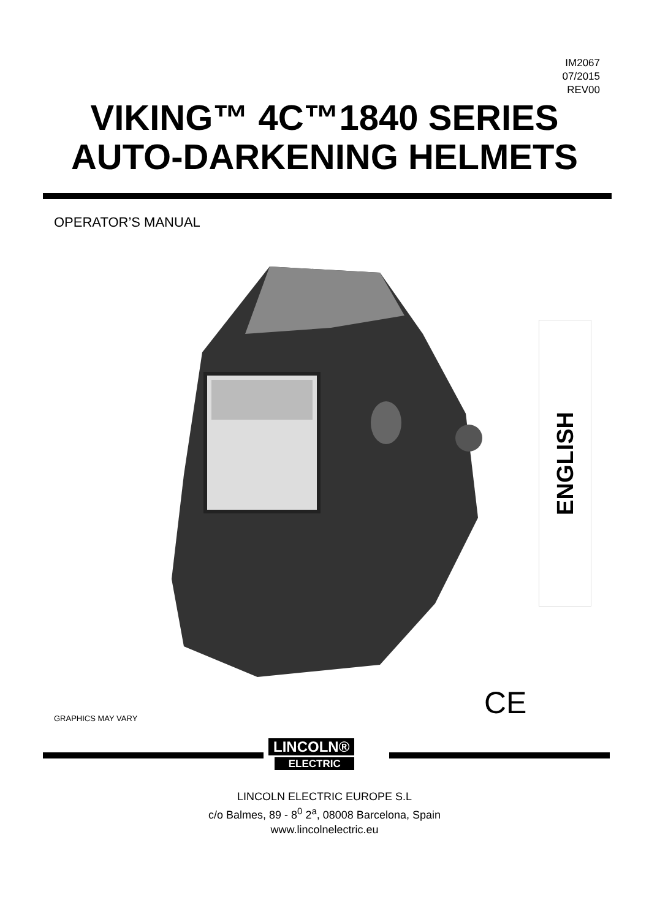IM2067
07/2015
REV00
VIKING™ 4C™1840 SERIES
AUTO-DARKENING HELMETS
OPERATOR’S MANUAL
ENGLISH
CE
GRAPHICS MAY VARY
LINCOLN®
ELECTRIC
LINCOLN ELECTRIC EUROPE S.L
c/o Balmes, 89 - 8<sup>0</sup> 2<sup>a</sup>, 08008 Barcelona, Spain
www.lincolnelectric.eu